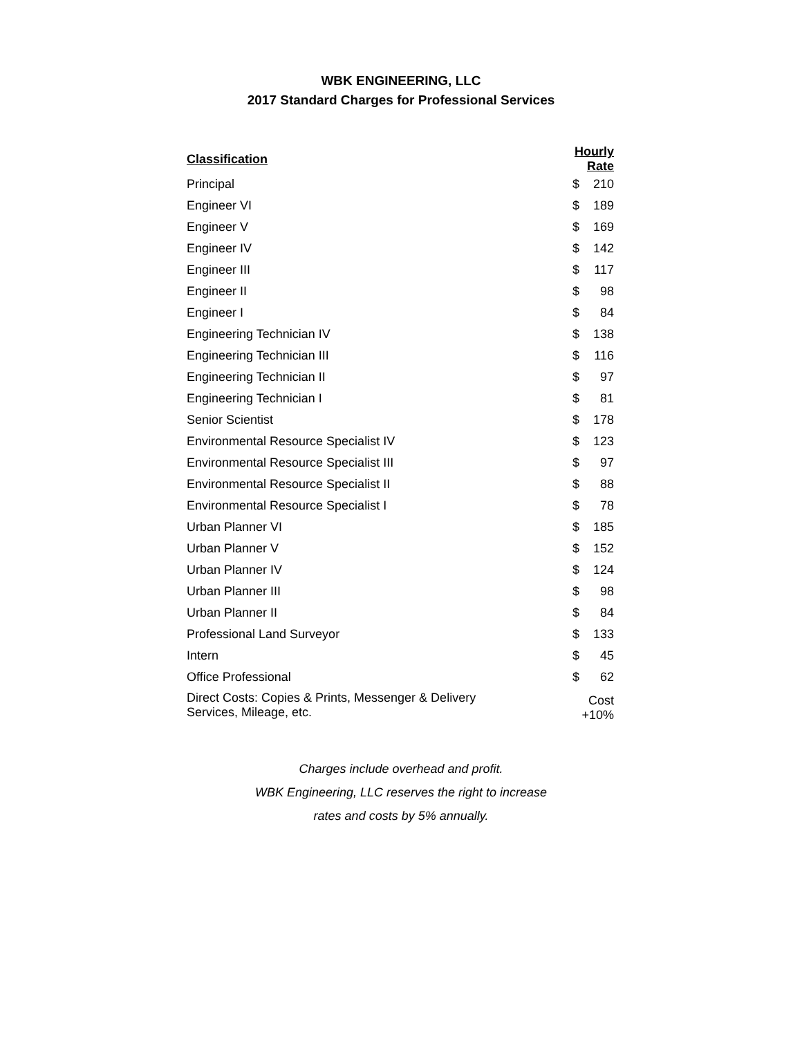WBK ENGINEERING, LLC
2017 Standard Charges for Professional Services
| Classification | Hourly Rate | |
| --- | --- | --- |
| Principal | $ | 210 |
| Engineer VI | $ | 189 |
| Engineer V | $ | 169 |
| Engineer IV | $ | 142 |
| Engineer III | $ | 117 |
| Engineer II | $ | 98 |
| Engineer I | $ | 84 |
| Engineering Technician IV | $ | 138 |
| Engineering Technician III | $ | 116 |
| Engineering Technician II | $ | 97 |
| Engineering Technician I | $ | 81 |
| Senior Scientist | $ | 178 |
| Environmental Resource Specialist IV | $ | 123 |
| Environmental Resource Specialist III | $ | 97 |
| Environmental Resource Specialist II | $ | 88 |
| Environmental Resource Specialist I | $ | 78 |
| Urban Planner VI | $ | 185 |
| Urban Planner V | $ | 152 |
| Urban Planner IV | $ | 124 |
| Urban Planner III | $ | 98 |
| Urban Planner II | $ | 84 |
| Professional Land Surveyor | $ | 133 |
| Intern | $ | 45 |
| Office Professional | $ | 62 |
| Direct Costs: Copies & Prints, Messenger & Delivery Services, Mileage, etc. | Cost +10% | |
Charges include overhead and profit.
WBK Engineering, LLC reserves the right to increase
rates and costs by 5% annually.